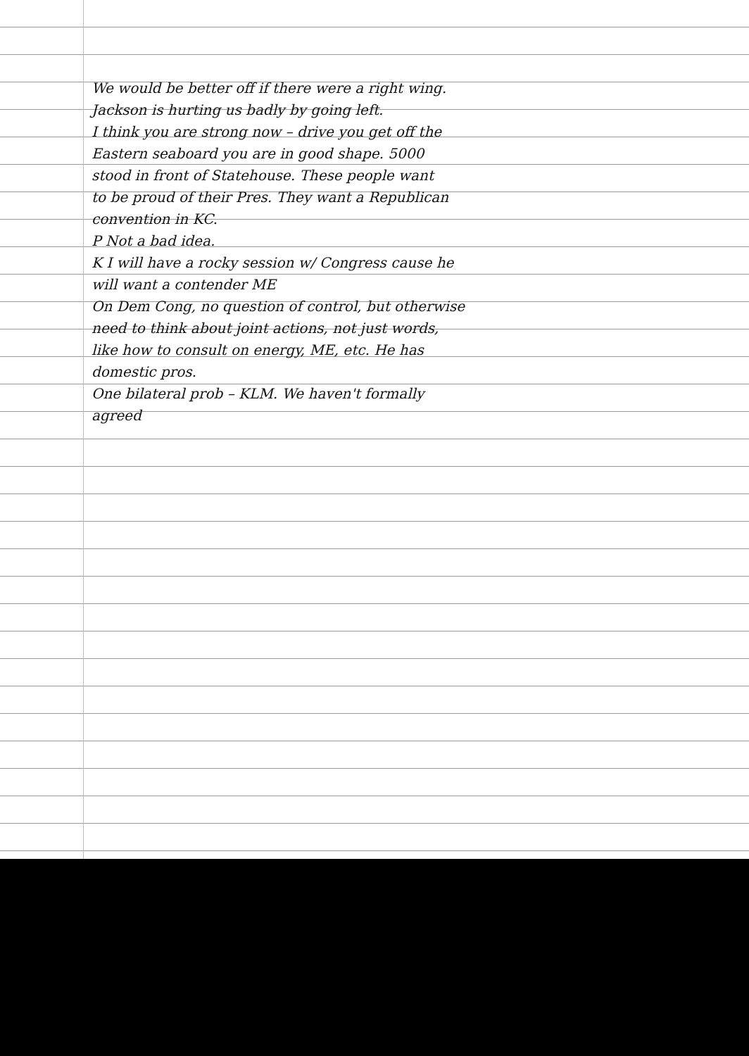We would be better off if there were a right wing.
Jackson is hurting us badly by going left.
I think you are strong now – drive you get off the
Eastern seaboard you are in good shape. 5000
stood in front of Statehouse. These people want
to be proud of their Pres. They want a Republican
convention in KC.
P Not a bad idea.
K I will have a rocky session w/ Congress cause he
will want a contender ME
On Dem Cong, no question of control, but otherwise
need to think about joint actions, not just words,
like how to consult on energy, ME, etc. He has
domestic pros.
One bilateral prob – KLM. We haven't formally
agreed